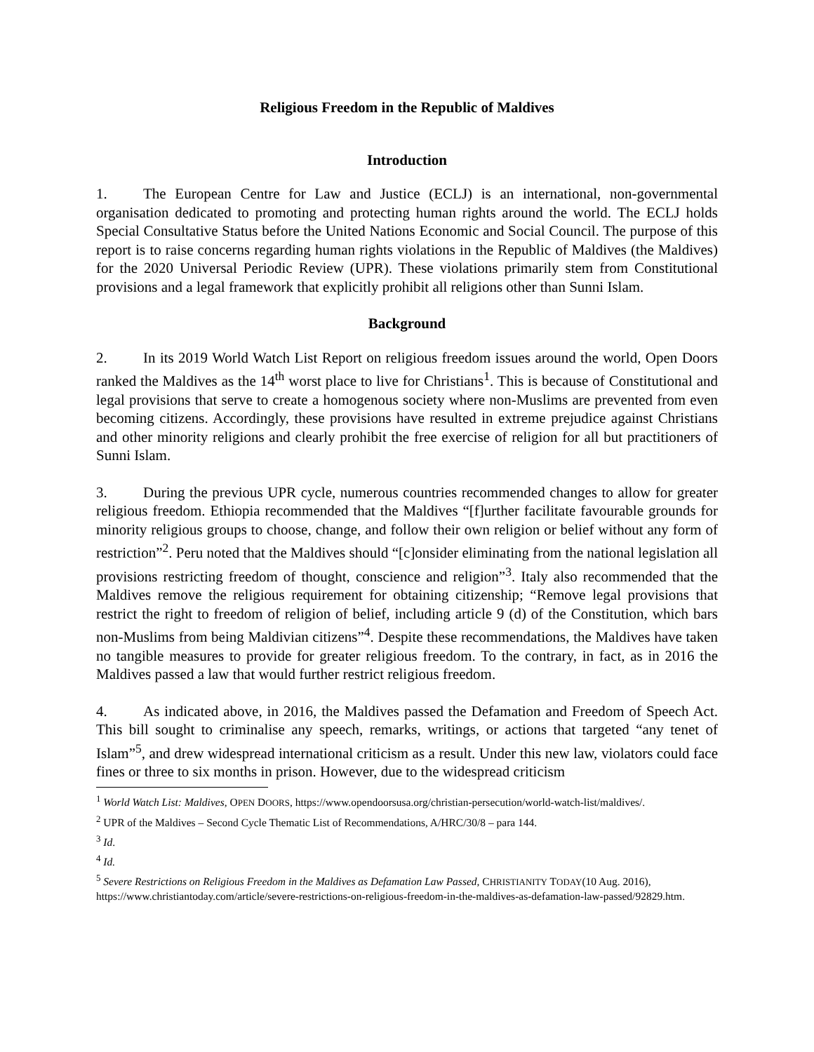Religious Freedom in the Republic of Maldives
Introduction
1. The European Centre for Law and Justice (ECLJ) is an international, non-governmental organisation dedicated to promoting and protecting human rights around the world. The ECLJ holds Special Consultative Status before the United Nations Economic and Social Council. The purpose of this report is to raise concerns regarding human rights violations in the Republic of Maldives (the Maldives) for the 2020 Universal Periodic Review (UPR). These violations primarily stem from Constitutional provisions and a legal framework that explicitly prohibit all religions other than Sunni Islam.
Background
2. In its 2019 World Watch List Report on religious freedom issues around the world, Open Doors ranked the Maldives as the 14<sup>th</sup> worst place to live for Christians<sup>1</sup>. This is because of Constitutional and legal provisions that serve to create a homogenous society where non-Muslims are prevented from even becoming citizens. Accordingly, these provisions have resulted in extreme prejudice against Christians and other minority religions and clearly prohibit the free exercise of religion for all but practitioners of Sunni Islam.
3. During the previous UPR cycle, numerous countries recommended changes to allow for greater religious freedom. Ethiopia recommended that the Maldives “[f]urther facilitate favourable grounds for minority religious groups to choose, change, and follow their own religion or belief without any form of restriction”<sup>2</sup>. Peru noted that the Maldives should “[c]onsider eliminating from the national legislation all provisions restricting freedom of thought, conscience and religion”<sup>3</sup>. Italy also recommended that the Maldives remove the religious requirement for obtaining citizenship; “Remove legal provisions that restrict the right to freedom of religion of belief, including article 9 (d) of the Constitution, which bars non-Muslims from being Maldivian citizens”<sup>4</sup>. Despite these recommendations, the Maldives have taken no tangible measures to provide for greater religious freedom. To the contrary, in fact, as in 2016 the Maldives passed a law that would further restrict religious freedom.
4. As indicated above, in 2016, the Maldives passed the Defamation and Freedom of Speech Act. This bill sought to criminalise any speech, remarks, writings, or actions that targeted “any tenet of Islam”<sup>5</sup>, and drew widespread international criticism as a result. Under this new law, violators could face fines or three to six months in prison. However, due to the widespread criticism
<sup>1</sup> World Watch List: Maldives, OPEN DOORS, https://www.opendoorsusa.org/christian-persecution/world-watch-list/maldives/.
<sup>2</sup> UPR of the Maldives – Second Cycle Thematic List of Recommendations, A/HRC/30/8 – para 144.
<sup>3</sup> Id.
<sup>4</sup> Id.
<sup>5</sup> Severe Restrictions on Religious Freedom in the Maldives as Defamation Law Passed, CHRISTIANITY TODAY(10 Aug. 2016), https://www.christiantoday.com/article/severe-restrictions-on-religious-freedom-in-the-maldives-as-defamation-law-passed/92829.htm.